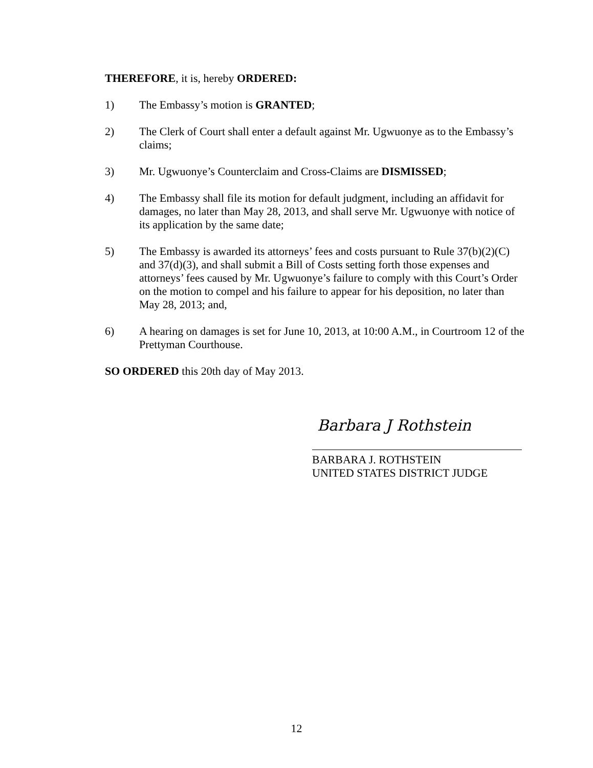THEREFORE, it is, hereby ORDERED:
1) The Embassy’s motion is GRANTED;
2) The Clerk of Court shall enter a default against Mr. Ugwuonye as to the Embassy’s claims;
3) Mr. Ugwuonye’s Counterclaim and Cross-Claims are DISMISSED;
4) The Embassy shall file its motion for default judgment, including an affidavit for damages, no later than May 28, 2013, and shall serve Mr. Ugwuonye with notice of its application by the same date;
5) The Embassy is awarded its attorneys’ fees and costs pursuant to Rule 37(b)(2)(C) and 37(d)(3), and shall submit a Bill of Costs setting forth those expenses and attorneys’ fees caused by Mr. Ugwuonye’s failure to comply with this Court’s Order on the motion to compel and his failure to appear for his deposition, no later than May 28, 2013; and,
6) A hearing on damages is set for June 10, 2013, at 10:00 A.M., in Courtroom 12 of the Prettyman Courthouse.
SO ORDERED this 20th day of May 2013.
Barbara J Rothstein
BARBARA J. ROTHSTEIN
UNITED STATES DISTRICT JUDGE
12